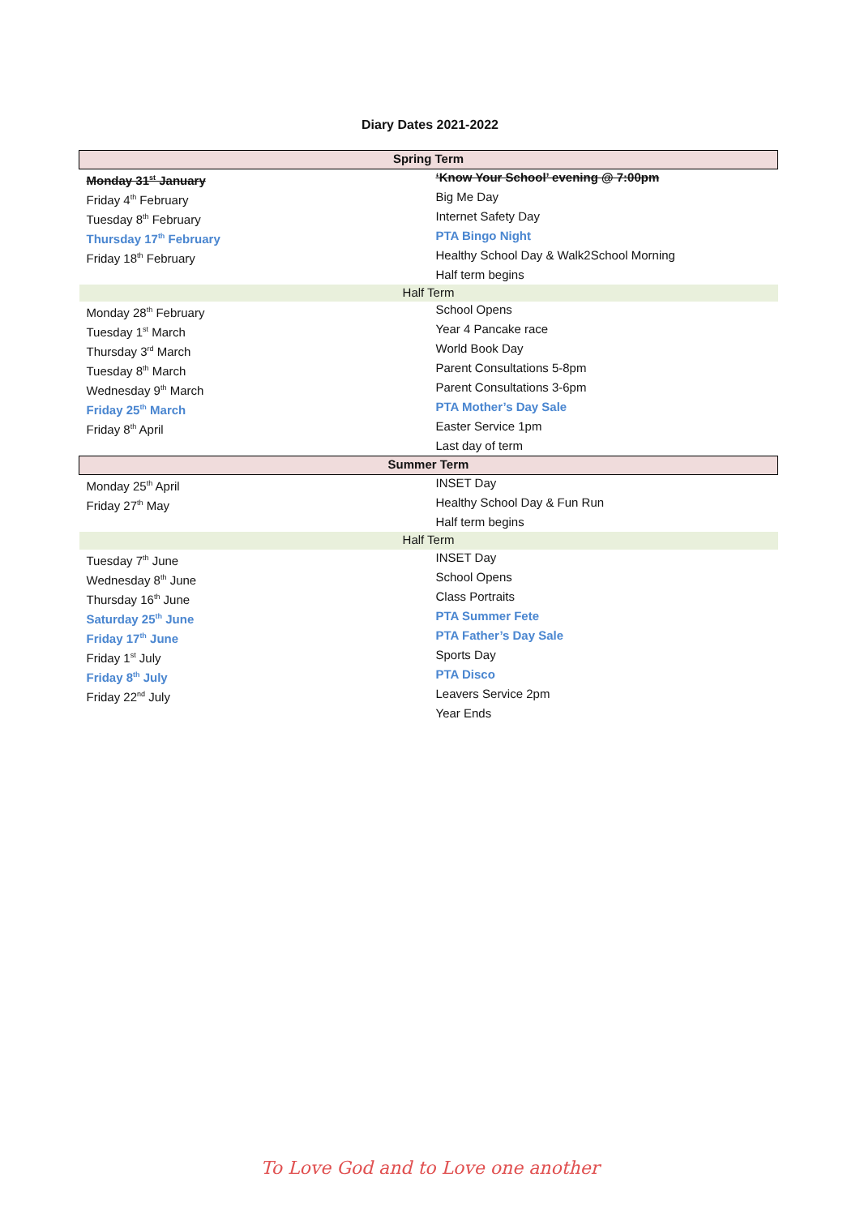Diary Dates 2021-2022
| Spring Term | |
| --- | --- |
| Monday 31<sup>st</sup> January | ‘Know Your School’ evening @ 7:00pm |
| Friday 4<sup>th</sup> February | Big Me Day |
| Tuesday 8<sup>th</sup> February | Internet Safety Day |
| Thursday 17<sup>th</sup> February | PTA Bingo Night |
| Friday 18<sup>th</sup> February | Healthy School Day & Walk2School Morning |
| | Half term begins |
| Half Term | |
| Monday 28<sup>th</sup> February | School Opens |
| Tuesday 1<sup>st</sup> March | Year 4 Pancake race |
| Thursday 3<sup>rd</sup> March | World Book Day |
| Tuesday 8<sup>th</sup> March | Parent Consultations 5-8pm |
| Wednesday 9<sup>th</sup> March | Parent Consultations 3-6pm |
| Friday 25<sup>th</sup> March | PTA Mother’s Day Sale |
| Friday 8<sup>th</sup> April | Easter Service 1pm |
| | Last day of term |
| Summer Term | |
| Monday 25<sup>th</sup> April | INSET Day |
| Friday 27<sup>th</sup> May | Healthy School Day & Fun Run |
| | Half term begins |
| Half Term | |
| Tuesday 7<sup>th</sup> June | INSET Day |
| Wednesday 8<sup>th</sup> June | School Opens |
| Thursday 16<sup>th</sup> June | Class Portraits |
| Saturday 25<sup>th</sup> June | PTA Summer Fete |
| Friday 17<sup>th</sup> June | PTA Father’s Day Sale |
| Friday 1<sup>st</sup> July | Sports Day |
| Friday 8<sup>th</sup> July | PTA Disco |
| Friday 22<sup>nd</sup> July | Leavers Service 2pm |
| | Year Ends |
To Love God and to Love one another